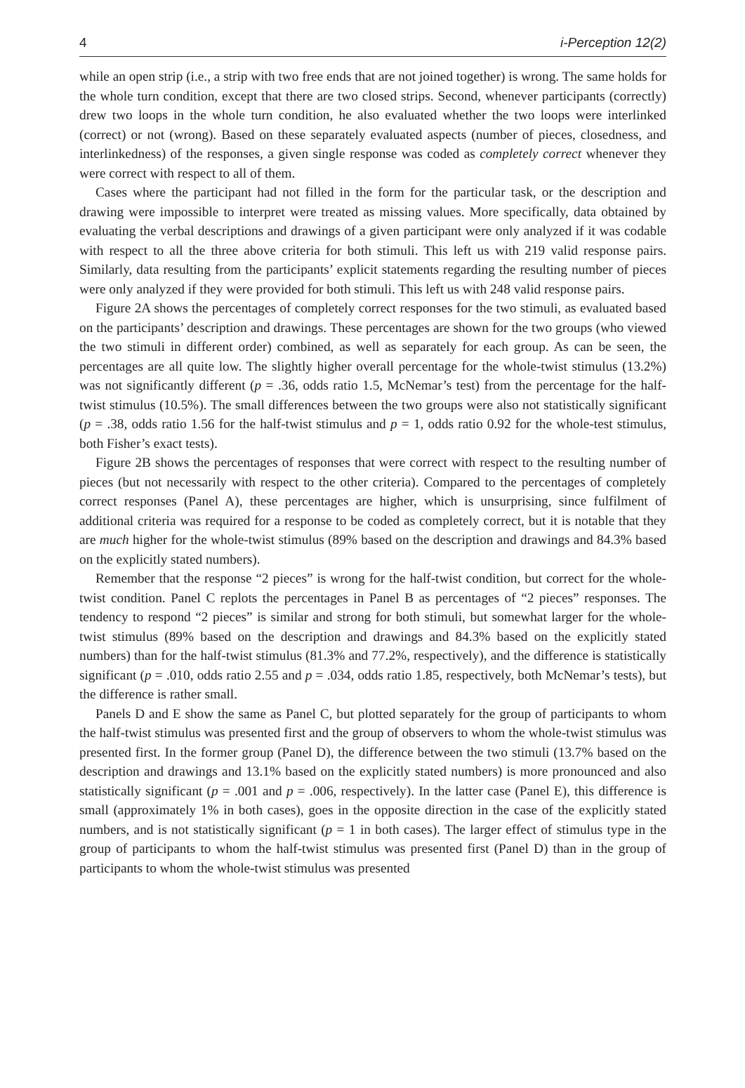4 i-Perception 12(2)
while an open strip (i.e., a strip with two free ends that are not joined together) is wrong. The same holds for the whole turn condition, except that there are two closed strips. Second, whenever participants (correctly) drew two loops in the whole turn condition, he also evaluated whether the two loops were interlinked (correct) or not (wrong). Based on these separately evaluated aspects (number of pieces, closedness, and interlinkedness) of the responses, a given single response was coded as completely correct whenever they were correct with respect to all of them.
Cases where the participant had not filled in the form for the particular task, or the description and drawing were impossible to interpret were treated as missing values. More specifically, data obtained by evaluating the verbal descriptions and drawings of a given participant were only analyzed if it was codable with respect to all the three above criteria for both stimuli. This left us with 219 valid response pairs. Similarly, data resulting from the participants’ explicit statements regarding the resulting number of pieces were only analyzed if they were provided for both stimuli. This left us with 248 valid response pairs.
Figure 2A shows the percentages of completely correct responses for the two stimuli, as evaluated based on the participants’ description and drawings. These percentages are shown for the two groups (who viewed the two stimuli in different order) combined, as well as separately for each group. As can be seen, the percentages are all quite low. The slightly higher overall percentage for the whole-twist stimulus (13.2%) was not significantly different (p = .36, odds ratio 1.5, McNemar’s test) from the percentage for the half-twist stimulus (10.5%). The small differences between the two groups were also not statistically significant (p = .38, odds ratio 1.56 for the half-twist stimulus and p = 1, odds ratio 0.92 for the whole-test stimulus, both Fisher’s exact tests).
Figure 2B shows the percentages of responses that were correct with respect to the resulting number of pieces (but not necessarily with respect to the other criteria). Compared to the percentages of completely correct responses (Panel A), these percentages are higher, which is unsurprising, since fulfilment of additional criteria was required for a response to be coded as completely correct, but it is notable that they are much higher for the whole-twist stimulus (89% based on the description and drawings and 84.3% based on the explicitly stated numbers).
Remember that the response “2 pieces” is wrong for the half-twist condition, but correct for the whole-twist condition. Panel C replots the percentages in Panel B as percentages of “2 pieces” responses. The tendency to respond “2 pieces” is similar and strong for both stimuli, but somewhat larger for the whole-twist stimulus (89% based on the description and drawings and 84.3% based on the explicitly stated numbers) than for the half-twist stimulus (81.3% and 77.2%, respectively), and the difference is statistically significant (p = .010, odds ratio 2.55 and p = .034, odds ratio 1.85, respectively, both McNemar’s tests), but the difference is rather small.
Panels D and E show the same as Panel C, but plotted separately for the group of participants to whom the half-twist stimulus was presented first and the group of observers to whom the whole-twist stimulus was presented first. In the former group (Panel D), the difference between the two stimuli (13.7% based on the description and drawings and 13.1% based on the explicitly stated numbers) is more pronounced and also statistically significant (p = .001 and p = .006, respectively). In the latter case (Panel E), this difference is small (approximately 1% in both cases), goes in the opposite direction in the case of the explicitly stated numbers, and is not statistically significant (p = 1 in both cases). The larger effect of stimulus type in the group of participants to whom the half-twist stimulus was presented first (Panel D) than in the group of participants to whom the whole-twist stimulus was presented